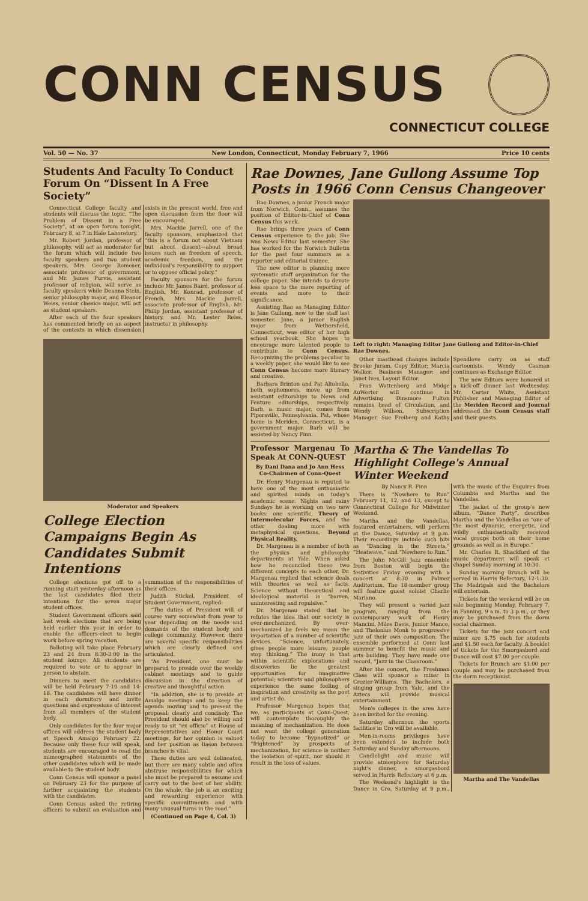CONN CENSUS
CONNECTICUT COLLEGE
Vol. 50 — No. 37 New London, Connecticut, Monday February 7, 1966 Price 10 cents
Students And Faculty To Conduct Forum On “Dissent In A Free Society”
Connecticut College faculty and students will discuss the topic, “The Problem of Dissent in a Free Society”, at an open forum tonight, February 8, at 7 in Hale Laboratory.
Mr. Robert Jordan, professor of philosophy, will act as moderator for the forum which will include two faculty speakers and two student speakers. Mrs. George Romoser, associate professor of government, and Mr. James Purvis, assistant professor of religion, will serve as faculty speakers while Deanna Stein, senior philosophy major, and Eleanor Weiss, senior classics major, will act as student speakers.
After each of the four speakers has commented briefly on an aspect of the contexts in which dissension exists in the present world, free and open discussion from the floor will be encouraged.
Mrs. Mackie Jarrell, one of the faculty sponsors, emphasized that “this is a forum not about Vietnam but about dissent—about broad issues such as freedom of speech, academic freedom, and the individual's responsibility to support or to oppose official policy.”
Faculty sponsors for the forum include Mr. James Baird, professor of English, Mr. Konrad, professor of French, Mrs. Mackie Jarrell, associate professor of English, Mr. Philip Jordan, assistant professor of history, and Mr. Lester Reiss, instructor in philosophy.
Moderator and Speakers
College Election Campaigns Begin As Candidates Submit Intentions
College elections got off to a running start yesterday afternoon as the last candidates filed their intentions for the seven major student offices.
Student Government officers said last week elections that are being held earlier this year in order to enable the officers-elect to begin work before spring vacation.
Balloting will take place February 23 and 24 from 8:30-3:00 in the student lounge. All students are required to vote or to appear in person to abstain.
Dinners to meet the candidates will be held February 7-10 and 14-18. The candidates will have dinner in each dormitory and invite questions and expressions of interest from all members of the student body.
Only candidates for the four major offices will address the student body at Speech Amalgo February 22. Because only these four will speak, students are encouraged to read the mimeographed statements of the other candidates which will be made available to the student body.
Conn Census will sponsor a panel on February 23 for the purpose of further acquainting the students with the candidates.
Conn Census asked the retiring officers to submit an evaluation and summation of the responsibilities of their offices.
Judith Stickel, President of Student Government, replied:
“The duties of President will of course vary somewhat from year to year depending on the needs and demands of the student body and college community. However, there are several specific responsibilities which are clearly defined and articulated.
“As President, one must be prepared to preside over the weekly cabinet meetings and to guide discussion in the direction of creative and thoughtful action.
“In addition, she is to preside at Amalgo meetings and to keep the agenda moving and to present the proposal: clearly and concisely. The President should also be willing and ready to sit “ex officio” at House of Representatives and Honor Court meetings, for her opinion is valued and her position as liason between branches is vital.
These duties are well delineated, but there are many subtle and often abstruse responsibilities for which she must be prepared to assume and carry out to the best of her ability. On the whole, the job is an exciting and rewarding experience with specific committments and with many unusual turns in the road.”
(Continued on Page 4, Col. 3)
Rae Downes, Jane Gullong Assume Top Posts in 1966 Conn Census Changeover
Rae Downes, a junior French major from Norwich, Conn., assumes the position of Editor-in-Chief of Conn Census this week.
Rae brings three years of Conn Census experience to the job. She was News Editor last semester. She has worked for the Norwich Bulletin for the past four summers as a reporter and editorial trainee.
The new editor is planning more systematic staff organization for the college paper. She intends to devote less space to the mere reporting of events and more to their significance.
Assisting Rae as Managing Editor is Jane Gullong, new to the staff last semester. Jane, a junior English major from Wethersfield, Connecticut, was editor of her high school yearbook. She hopes to encourage more talented people to contribute to Conn Census. Recognizing the problems peculiar to a weekly paper, she would like to see Conn Census become more literary and creative.
Barbara Brinton and Pat Altobello, both sophomores, move up from assistant editorships to News and Feature editorships, respectively. Barb, a music major, comes from Pipersville, Pennsylvania. Pat, whose home is Meriden, Connecticut, is a government major. Barb will be assisted by Nancy Finn.
Left to right: Managing Editor Jane Gullong and Editor-in-Chief Rae Downes.
Other masthead changes include Brooke Juram, Copy Editor; Marcia Walker, Business Manager; and Janet Ives, Layout Editor.
Fran Wattenberg and Midge AuWerter will continue in Advertising. Dinsmore Fulton remains head of Circulation, and Wendy Willson, Subscription Manager. Sue Freiberg and Kathy Spendlove carry on as staff cartoonists. Wendy Casman continues as Exchange Editor.
The new Editors were honored at a kick-off dinner last Wednesday. Mr. Carter White, Assistant Publisher and Managing Editor of the Meriden Record and Journal addressed the Conn Census staff and their guests.
Professor Margenau To Speak At CONN-QUEST
By Dani Dana and Jo Ann Hess
Co-Chairmen of Conn-Quest
Dr. Henry Margenau is reputed to have one of the most enthusiastic and spirited minds on today's academic scene. Nights and rainy Sundays he is working on two new books: one scientific, Theory of Intermolecular Forces, and the other dealing more with metaphysical questions, Beyond Physical Reality.
Dr. Margenau is a member of both the physics and philosophy departments at Yale. When asked how he reconciled these two different concepts to each other, Dr. Margenau replied that science deals with theories as well as facts. Science without theoretical and ideological material is “barren, uninteresting and repulsive.”
Dr. Margenau stated that he refutes the idea that our society is over-mechanized. By over-mechanized he feels we mean the importation of a number of scientific devices. “Science, unfortunately, gives people more leisure; people stop thinking.” The irony is that within scientific explorations and discoveries lie the greatest opportunities for imaginative potential; scientists and philosophers experience the same feeling of inspiration and creativity as the poet and artist do.
Professor Margenau hopes that we, as participants at Conn-Quest, will contemplate thoroughly the meaning of mechanization. He does not want the college generation today to become “hypnotized” or “frightened” by prospects of mechanization, for science is neither the isolation of spirit, nor should it result in the loss of values.
Martha & The Vandellas To Highlight College's Annual Winter Weekend
By Nancy R. Finn
There is “Nowhere to Run” February 11, 12, and 13, except to Connecticut College for Midwinter Weekend.
Martha and the Vandellas, featured entertainers, will perform at the Dance, Saturday at 9 p.m. Their recordings include such hits as “Dancing in the Streets,” “Heatwave,” and “Nowhere to Run.”
The John McGill Jazz ensemble from Boston will begin the festivities Friday evening with a concert at 8:30 in Palmer Auditorium. The 18-member group will feature guest soloist Charlie Mariano.
They will present a varied jazz program, ranging from the contemporary work of Henry Mancini, Miles Davis, Junior Mance, and Thelonius Monk to progressive jazz of their own composition. The ensemble performed at Conn last summer to benefit the music and arts building. They have made one record, “Jazz in the Classroom.”
After the concert, the Freshman Class will sponsor a mixer in Crozier-Williams. The Bachelors, a singing group from Yale, and the Aztecs will provide musical entertainment.
Men's colleges in the area have been invited for the evening.
Saturday afternoon the sports facilities in Cro will be available.
Men-in-rooms privileges have been extended to include both Saturday and Sunday afternoons.
Candlelight and music will provide atmosphere for Saturday night's dinner, a smorgasbord served in Harris Refectory at 6 p.m.
The Weekend's highlight is the Dance in Cro, Saturday at 9 p.m., with the music of the Esquires from Columbia and Martha and the Vandellas.
The jacket of the group's new album, “Dance Party”, describes Martha and the Vandellas as “one of the most dynamic, energetic, and wildly enthusiastically received vocal groups both on their home grounds as well as in Europe.”
Mr. Charles R. Shackford of the music department will speak at chapel Sunday morning at 10:30.
Sunday morning Brunch will be served in Harris Refectory, 12-1:30. The Madrigals and the Bachelors will entertain.
Tickets for the weekend will be on sale beginning Monday, February 7, in Fanning, 9 a.m. to 3 p.m., or they may be purchased from the dorm social chairmen.
Tickets for the jazz concert and mixer are $.75 each for students and $1.50 each for faculty. A booklet of tickets for the Smorgasbord and Dance will cost $7.00 per couple.
Tickets for Brunch are $1.00 per couple and may be purchased from the dorm receptionist.
Martha and The Vandellas